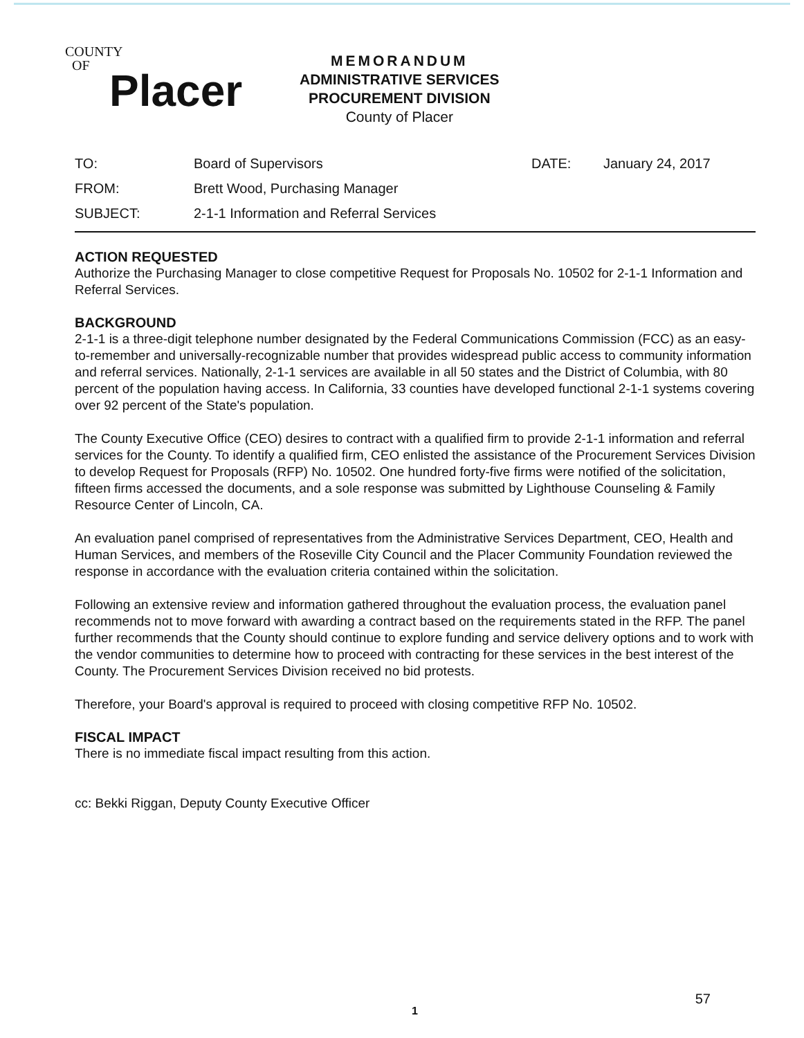COUNTY
OF
Placer
MEMORANDUM
ADMINISTRATIVE SERVICES
PROCUREMENT DIVISION
County of Placer
| TO: | Board of Supervisors | DATE: | January 24, 2017 |
| FROM: | Brett Wood, Purchasing Manager | | |
| SUBJECT: | 2-1-1 Information and Referral Services | | |
ACTION REQUESTED
Authorize the Purchasing Manager to close competitive Request for Proposals No. 10502 for 2-1-1 Information and Referral Services.
BACKGROUND
2-1-1 is a three-digit telephone number designated by the Federal Communications Commission (FCC) as an easy-to-remember and universally-recognizable number that provides widespread public access to community information and referral services. Nationally, 2-1-1 services are available in all 50 states and the District of Columbia, with 80 percent of the population having access. In California, 33 counties have developed functional 2-1-1 systems covering over 92 percent of the State's population.
The County Executive Office (CEO) desires to contract with a qualified firm to provide 2-1-1 information and referral services for the County. To identify a qualified firm, CEO enlisted the assistance of the Procurement Services Division to develop Request for Proposals (RFP) No. 10502. One hundred forty-five firms were notified of the solicitation, fifteen firms accessed the documents, and a sole response was submitted by Lighthouse Counseling & Family Resource Center of Lincoln, CA.
An evaluation panel comprised of representatives from the Administrative Services Department, CEO, Health and Human Services, and members of the Roseville City Council and the Placer Community Foundation reviewed the response in accordance with the evaluation criteria contained within the solicitation.
Following an extensive review and information gathered throughout the evaluation process, the evaluation panel recommends not to move forward with awarding a contract based on the requirements stated in the RFP. The panel further recommends that the County should continue to explore funding and service delivery options and to work with the vendor communities to determine how to proceed with contracting for these services in the best interest of the County. The Procurement Services Division received no bid protests.
Therefore, your Board's approval is required to proceed with closing competitive RFP No. 10502.
FISCAL IMPACT
There is no immediate fiscal impact resulting from this action.
cc: Bekki Riggan, Deputy County Executive Officer
57
1